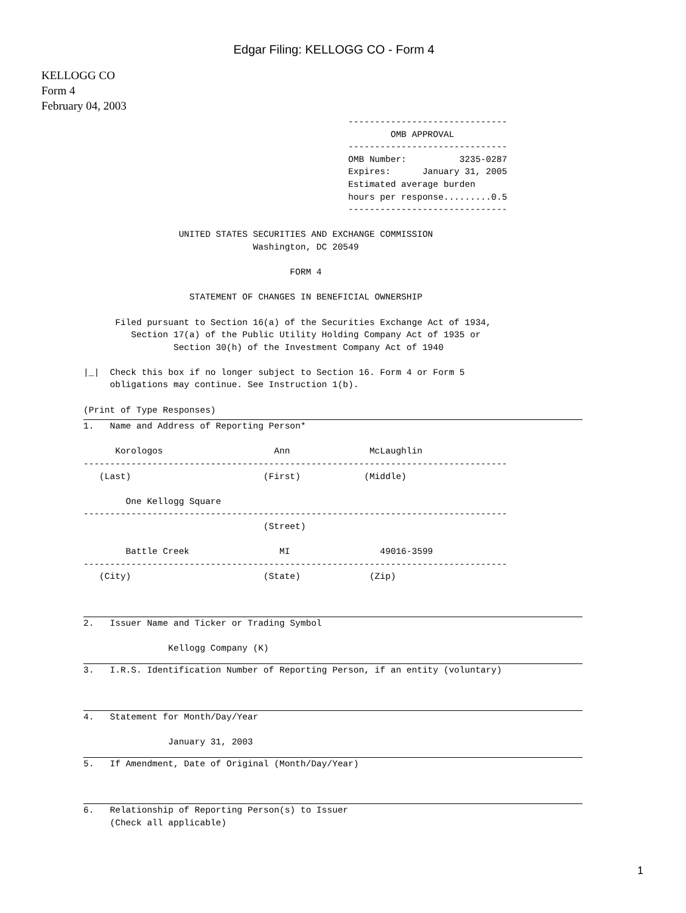Edgar Filing: KELLOGG CO - Form 4
KELLOGG CO
Form 4
February 04, 2003
                                                  ------------------------------
                                                          OMB APPROVAL
                                                  ------------------------------
                                                  OMB Number:          3235-0287
                                                  Expires:      January 31, 2005
                                                  Estimated average burden
                                                  hours per response.........0.5
                                                  ------------------------------

                  UNITED STATES SECURITIES AND EXCHANGE COMMISSION
                                Washington, DC 20549

                                       FORM 4

                    STATEMENT OF CHANGES IN BENEFICIAL OWNERSHIP

      Filed pursuant to Section 16(a) of the Securities Exchange Act of 1934,
         Section 17(a) of the Public Utility Holding Company Act of 1935 or
                 Section 30(h) of the Investment Company Act of 1940

|_|  Check this box if no longer subject to Section 16. Form 4 or Form 5
     obligations may continue. See Instruction 1(b).

(Print of Type Responses)
1.   Name and Address of Reporting Person*

      Korologos                     Ann               McLaughlin
--------------------------------------------------------------------------------
   (Last)                         (First)            (Middle)

        One Kellogg Square
--------------------------------------------------------------------------------
                                  (Street)

        Battle Creek                 MI                 49016-3599
--------------------------------------------------------------------------------
   (City)                         (State)             (Zip)
2.   Issuer Name and Ticker or Trading Symbol

                Kellogg Company (K)
3.   I.R.S. Identification Number of Reporting Person, if an entity (voluntary)
4.   Statement for Month/Day/Year

                January 31, 2003
5.   If Amendment, Date of Original (Month/Day/Year)
6.   Relationship of Reporting Person(s) to Issuer
     (Check all applicable)
1